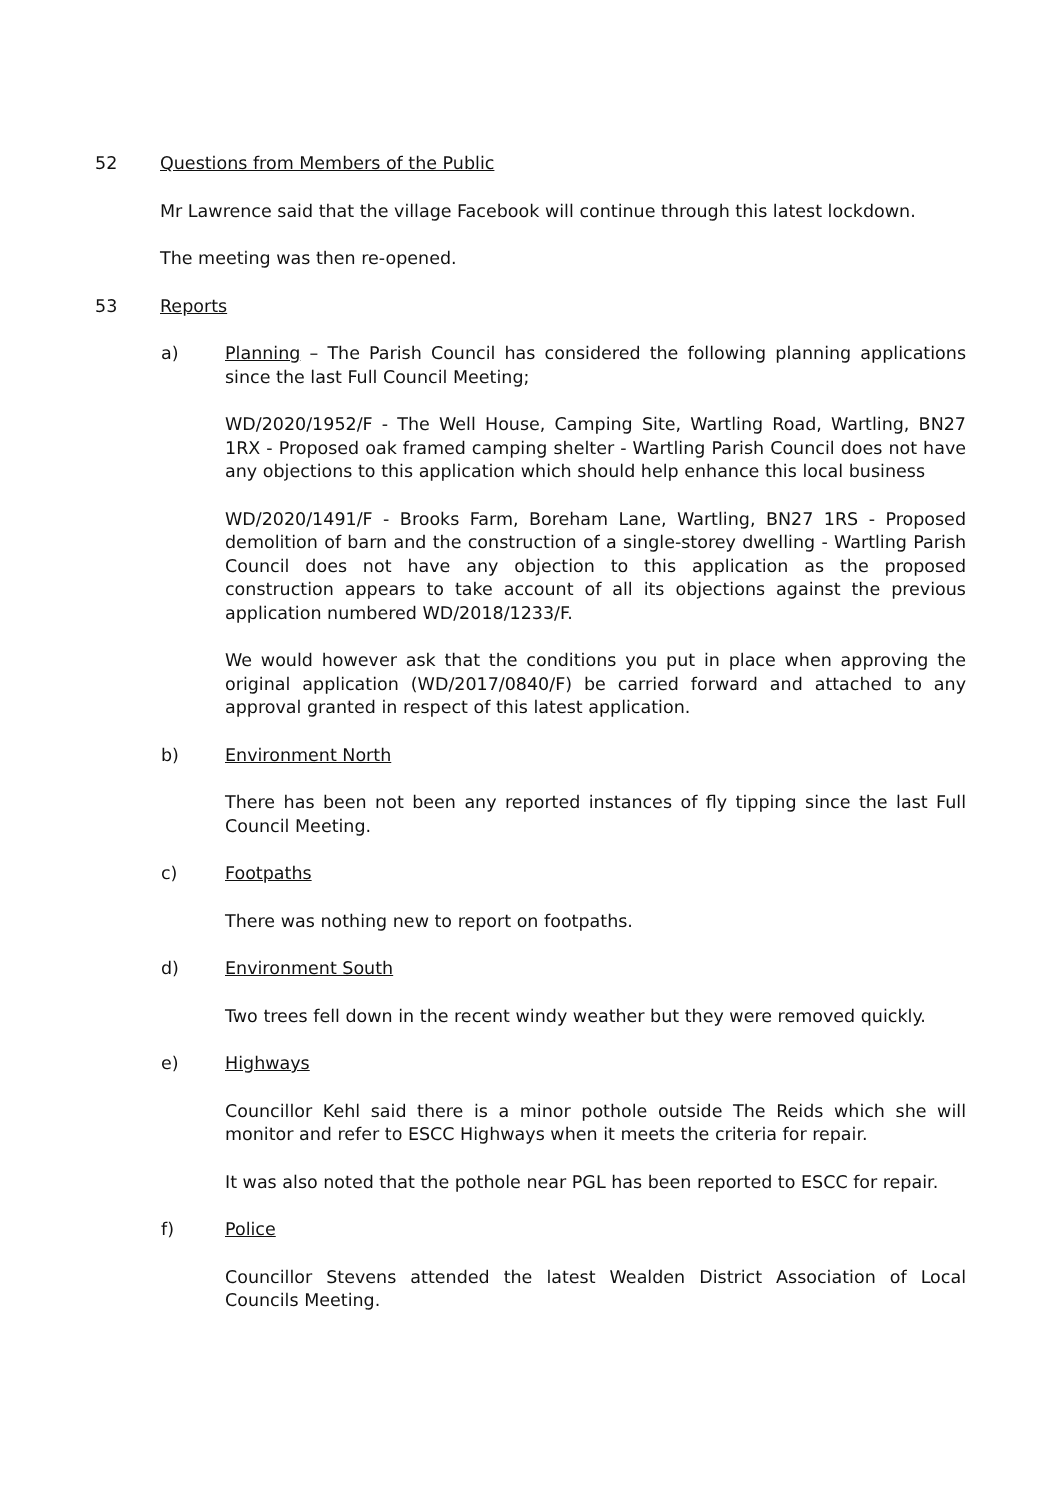52 Questions from Members of the Public
Mr Lawrence said that the village Facebook will continue through this latest lockdown.
The meeting was then re-opened.
53 Reports
a) Planning – The Parish Council has considered the following planning applications since the last Full Council Meeting;
WD/2020/1952/F - The Well House, Camping Site, Wartling Road, Wartling, BN27 1RX - Proposed oak framed camping shelter - Wartling Parish Council does not have any objections to this application which should help enhance this local business
WD/2020/1491/F - Brooks Farm, Boreham Lane, Wartling, BN27 1RS - Proposed demolition of barn and the construction of a single-storey dwelling - Wartling Parish Council does not have any objection to this application as the proposed construction appears to take account of all its objections against the previous application numbered WD/2018/1233/F.
We would however ask that the conditions you put in place when approving the original application (WD/2017/0840/F) be carried forward and attached to any approval granted in respect of this latest application.
b) Environment North
There has been not been any reported instances of fly tipping since the last Full Council Meeting.
c) Footpaths
There was nothing new to report on footpaths.
d) Environment South
Two trees fell down in the recent windy weather but they were removed quickly.
e) Highways
Councillor Kehl said there is a minor pothole outside The Reids which she will monitor and refer to ESCC Highways when it meets the criteria for repair.
It was also noted that the pothole near PGL has been reported to ESCC for repair.
f) Police
Councillor Stevens attended the latest Wealden District Association of Local Councils Meeting.